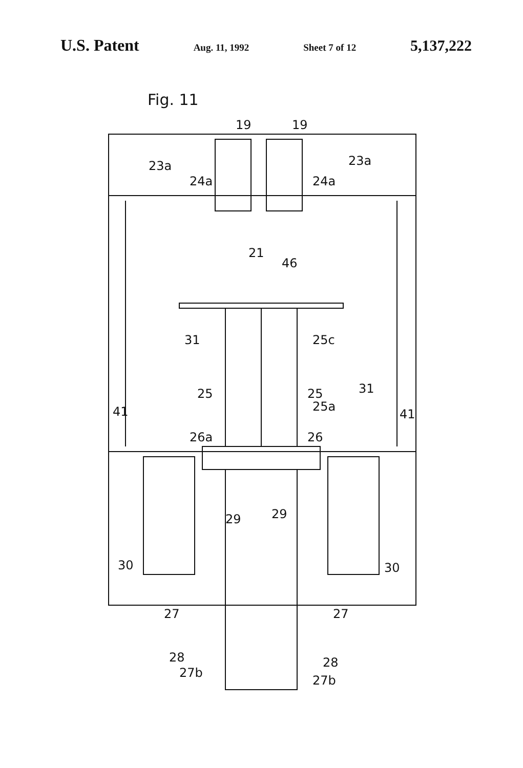U.S. Patent Aug. 11, 1992 Sheet 7 of 12 5,137,222
Fig. 11
19
19
23a
23a
24a
24a
21
46
31
25c
25
25
25a
31
41
41
26a
26
29
29
30
30
27
27
28
28
27b
27b